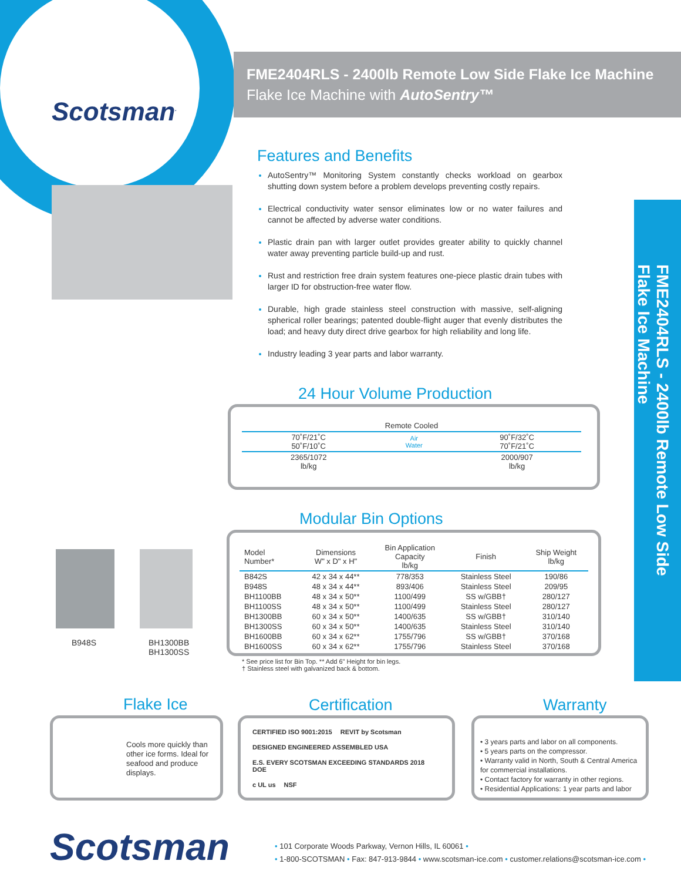Scotsman<sup>.</sup>
FME2404RLS - 2400lb Remote Low Side Flake Ice Machine
Flake Ice Machine with AutoSentry™
FME2404RLS - 2400lb Remote Low Side
Flake Ice Machine
Features and Benefits
AutoSentry™ Monitoring System constantly checks workload on gearbox shutting down system before a problem develops preventing costly repairs.
Electrical conductivity water sensor eliminates low or no water failures and cannot be affected by adverse water conditions.
Plastic drain pan with larger outlet provides greater ability to quickly channel water away preventing particle build-up and rust.
Rust and restriction free drain system features one-piece plastic drain tubes with larger ID for obstruction-free water flow.
Durable, high grade stainless steel construction with massive, self-aligning spherical roller bearings; patented double-flight auger that evenly distributes the load; and heavy duty direct drive gearbox for high reliability and long life.
Industry leading 3 year parts and labor warranty.
24 Hour Volume Production
| Remote Cooled | | |
| --- | --- | --- |
| 70˚F/21˚C 50˚F/10˚C | Air Water | 90˚F/32˚C 70˚F/21˚C |
| 2365/1072 lb/kg | | 2000/907 lb/kg |
Modular Bin Options
| Model Number* | Dimensions W" x D" x H" | Bin Application Capacity lb/kg | Finish | Ship Weight lb/kg |
| --- | --- | --- | --- | --- |
| B842S | 42 x 34 x 44** | 778/353 | Stainless Steel | 190/86 |
| B948S | 48 x 34 x 44** | 893/406 | Stainless Steel | 209/95 |
| BH1100BB | 48 x 34 x 50** | 1100/499 | SS w/GBB† | 280/127 |
| BH1100SS | 48 x 34 x 50** | 1100/499 | Stainless Steel | 280/127 |
| BH1300BB | 60 x 34 x 50** | 1400/635 | SS w/GBB† | 310/140 |
| BH1300SS | 60 x 34 x 50** | 1400/635 | Stainless Steel | 310/140 |
| BH1600BB | 60 x 34 x 62** | 1755/796 | SS w/GBB† | 370/168 |
| BH1600SS | 60 x 34 x 62** | 1755/796 | Stainless Steel | 370/168 |
* See price list for Bin Top. ** Add 6" Height for bin legs.
† Stainless steel with galvanized back & bottom.
B948S
BH1300BB
BH1300SS
Flake Ice
Cools more quickly than other ice forms. Ideal for seafood and produce displays.
Certification
CERTIFIED ISO 9001:2015 REVIT by Scotsman DESIGNED ENGINEERED ASSEMBLED USA E.S. EVERY SCOTSMAN EXCEEDING STANDARDS 2018 DOE c UL us NSF
Warranty
• 3 years parts and labor on all components.
• 5 years parts on the compressor.
• Warranty valid in North, South & Central America for commercial installations.
• Contact factory for warranty in other regions.
• Residential Applications: 1 year parts and labor
Scotsman
• 101 Corporate Woods Parkway, Vernon Hills, IL 60061 •
• 1-800-SCOTSMAN • Fax: 847-913-9844 • www.scotsman-ice.com • customer.relations@scotsman-ice.com •